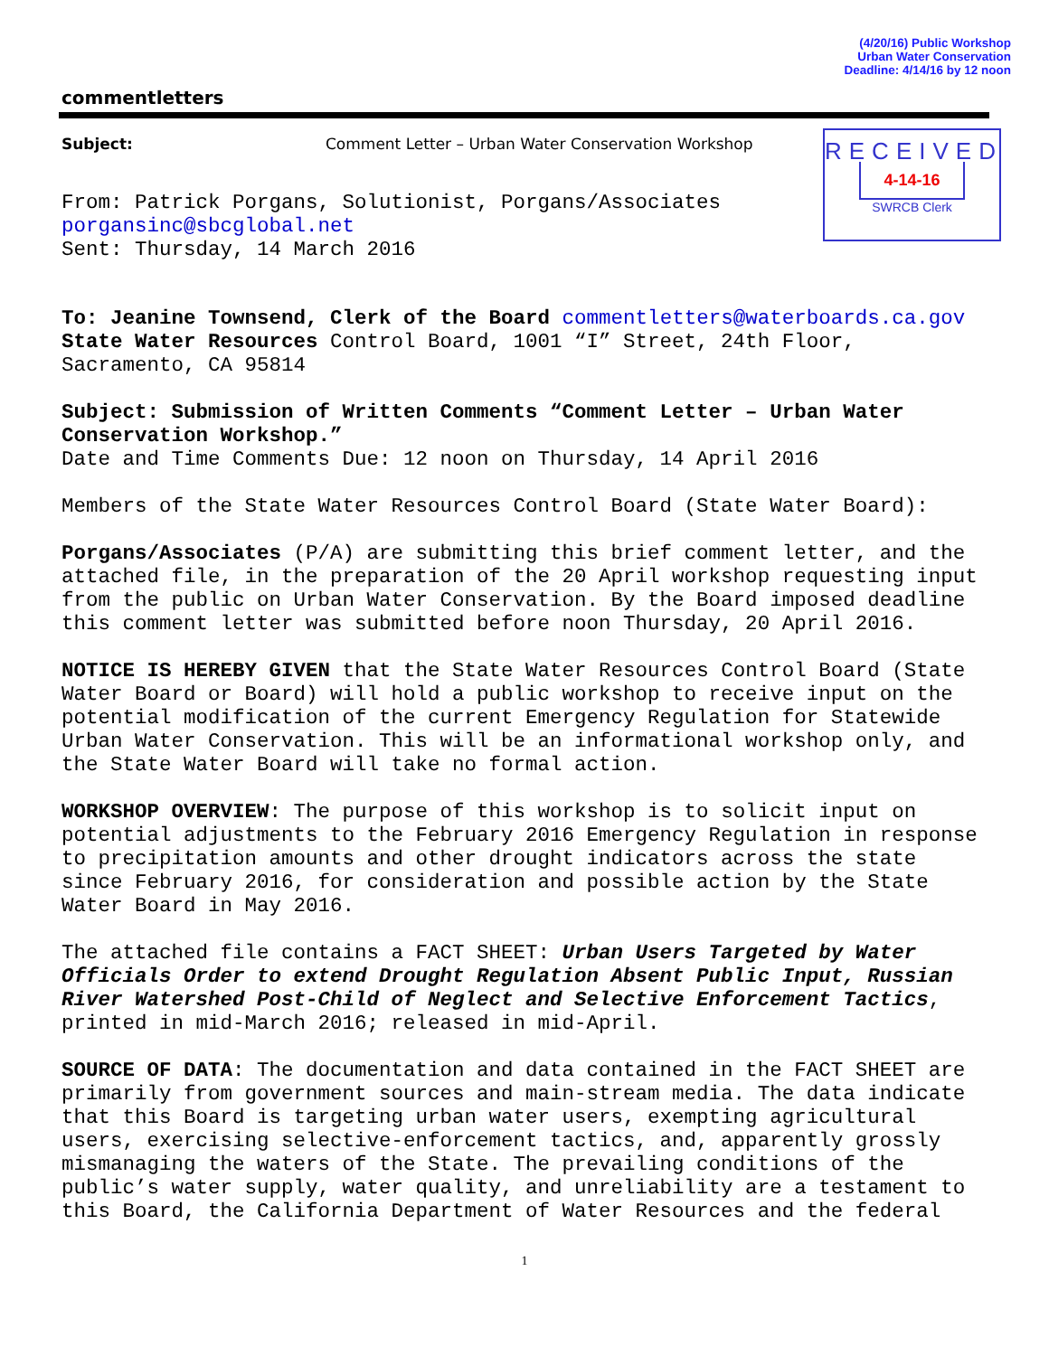(4/20/16) Public Workshop
Urban Water Conservation
Deadline: 4/14/16 by 12 noon
RECEIVED
4-14-16
SWRCB Clerk
commentletters
Subject: Comment Letter – Urban Water Conservation Workshop
From: Patrick Porgans, Solutionist, Porgans/Associates
porgansinc@sbcglobal.net
Sent: Thursday, 14 March 2016
To: Jeanine Townsend, Clerk of the Board commentletters@waterboards.ca.gov
State Water Resources Control Board, 1001 “I” Street, 24th Floor, Sacramento, CA 95814
Subject: Submission of Written Comments “Comment Letter – Urban Water Conservation Workshop.”
Date and Time Comments Due: 12 noon on Thursday, 14 April 2016
Members of the State Water Resources Control Board (State Water Board):
Porgans/Associates (P/A) are submitting this brief comment letter, and the attached file, in the preparation of the 20 April workshop requesting input from the public on Urban Water Conservation. By the Board imposed deadline this comment letter was submitted before noon Thursday, 20 April 2016.
NOTICE IS HEREBY GIVEN that the State Water Resources Control Board (State Water Board or Board) will hold a public workshop to receive input on the potential modification of the current Emergency Regulation for Statewide Urban Water Conservation. This will be an informational workshop only, and the State Water Board will take no formal action.
WORKSHOP OVERVIEW: The purpose of this workshop is to solicit input on potential adjustments to the February 2016 Emergency Regulation in response to precipitation amounts and other drought indicators across the state since February 2016, for consideration and possible action by the State Water Board in May 2016.
The attached file contains a FACT SHEET: Urban Users Targeted by Water Officials Order to extend Drought Regulation Absent Public Input, Russian River Watershed Post-Child of Neglect and Selective Enforcement Tactics, printed in mid-March 2016; released in mid-April.
SOURCE OF DATA: The documentation and data contained in the FACT SHEET are primarily from government sources and main-stream media. The data indicate that this Board is targeting urban water users, exempting agricultural users, exercising selective-enforcement tactics, and, apparently grossly mismanaging the waters of the State. The prevailing conditions of the public’s water supply, water quality, and unreliability are a testament to this Board, the California Department of Water Resources and the federal
1